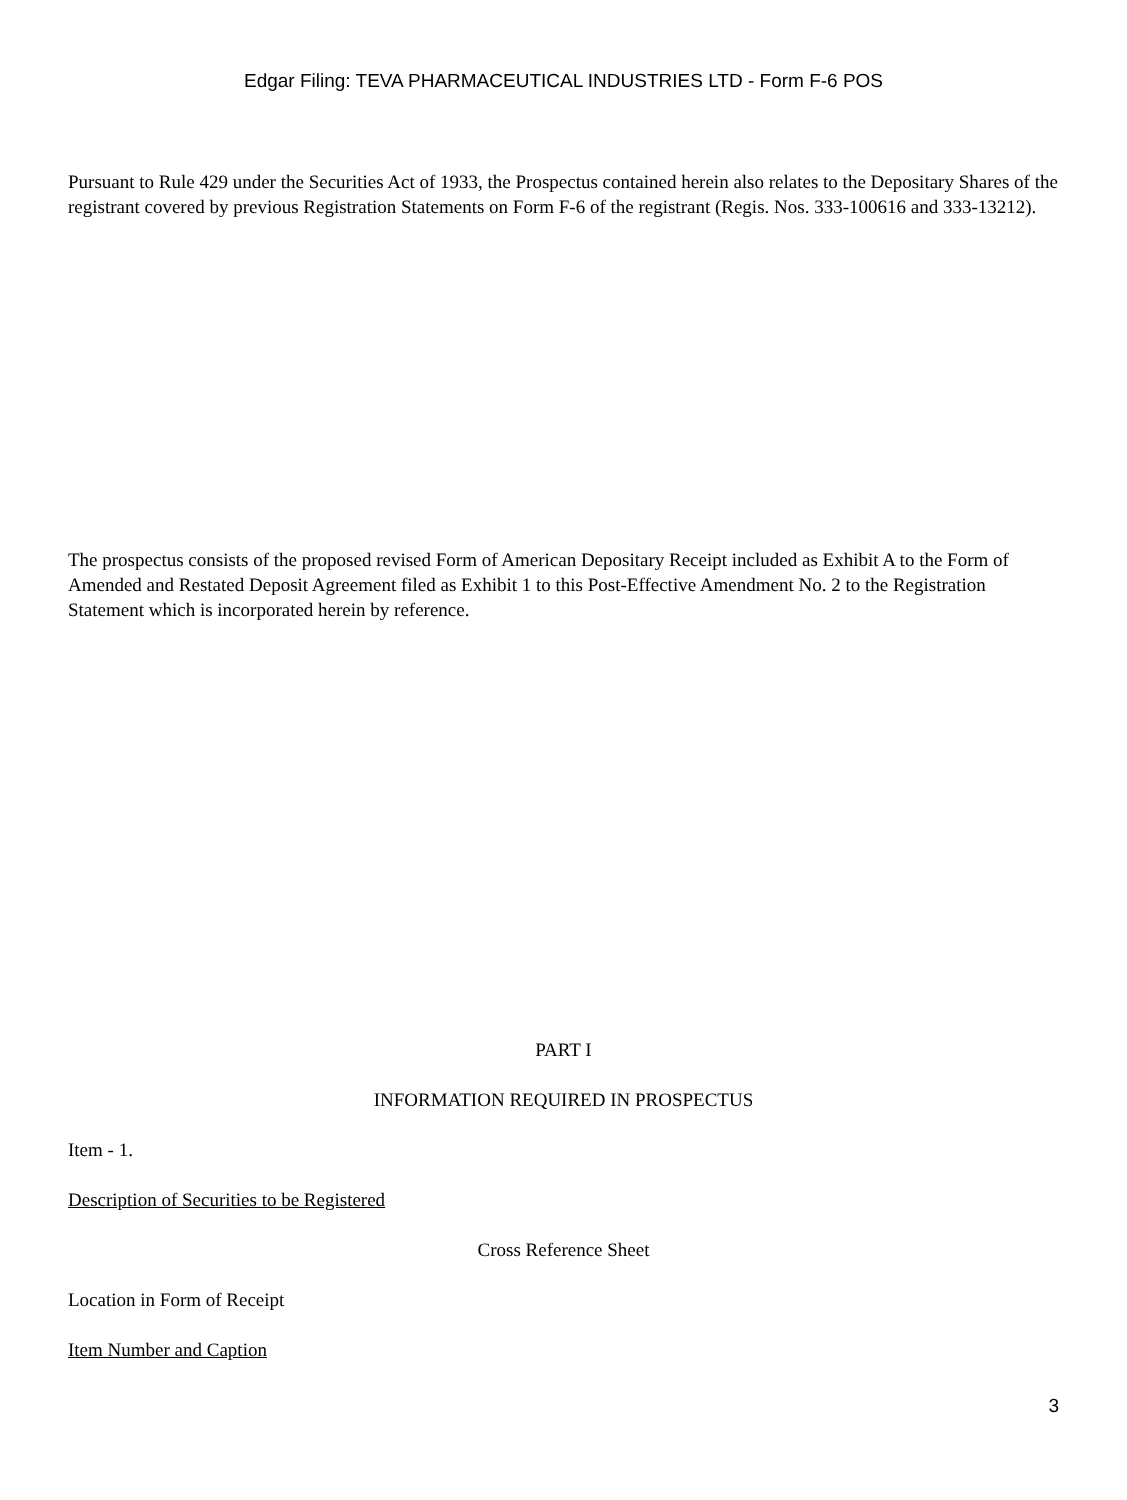Edgar Filing: TEVA PHARMACEUTICAL INDUSTRIES LTD - Form F-6 POS
Pursuant to Rule 429 under the Securities Act of 1933, the Prospectus contained herein also relates to the Depositary Shares of the registrant covered by previous Registration Statements on Form F-6 of the registrant (Regis. Nos. 333-100616 and 333-13212).
The prospectus consists of the proposed revised Form of American Depositary Receipt included as Exhibit A to the Form of Amended and Restated Deposit Agreement filed as Exhibit 1 to this Post-Effective Amendment No. 2 to the Registration Statement which is incorporated herein by reference.
PART I
INFORMATION REQUIRED IN PROSPECTUS
Item - 1.
Description of Securities to be Registered
Cross Reference Sheet
Location in Form of Receipt
Item Number and Caption
3